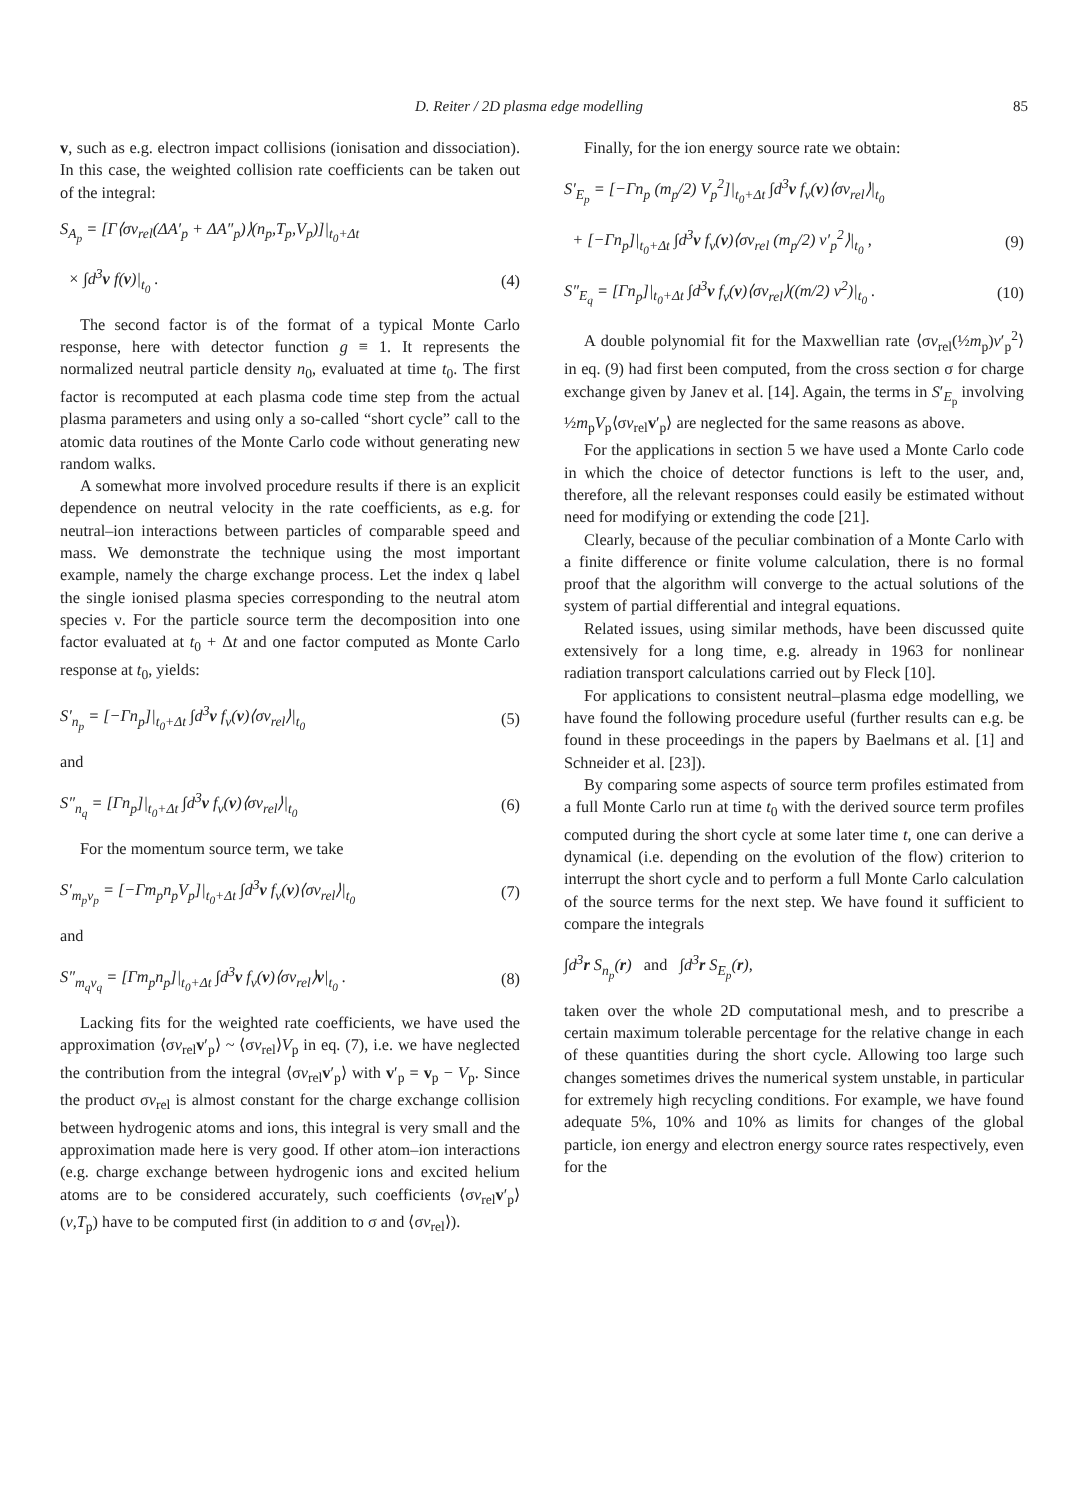D. Reiter / 2D plasma edge modelling 85
v, such as e.g. electron impact collisions (ionisation and dissociation). In this case, the weighted collision rate coefficients can be taken out of the integral:
S<sub>A<sub>p</sub></sub> = [Γ⟨σv<sub>rel</sub>(ΔA′<sub>p</sub> + ΔA″<sub>p</sub>)⟩(n<sub>p</sub>,T<sub>p</sub>,V<sub>p</sub>)]|<sub>t<sub>0</sub>+Δt</sub>
× ∫d<sup>3</sup>v f(v)|<sub>t<sub>0</sub></sub> . (4)
The second factor is of the format of a typical Monte Carlo response, here with detector function g ≡ 1. It represents the normalized neutral particle density n<sub>0</sub>, evaluated at time t<sub>0</sub>. The first factor is recomputed at each plasma code time step from the actual plasma parameters and using only a so-called “short cycle” call to the atomic data routines of the Monte Carlo code without generating new random walks.
A somewhat more involved procedure results if there is an explicit dependence on neutral velocity in the rate coefficients, as e.g. for neutral–ion interactions between particles of comparable speed and mass. We demonstrate the technique using the most important example, namely the charge exchange process. Let the index q label the single ionised plasma species corresponding to the neutral atom species ν. For the particle source term the decomposition into one factor evaluated at t<sub>0</sub> + Δt and one factor computed as Monte Carlo response at t<sub>0</sub>, yields:
S′<sub>n<sub>p</sub></sub> = [−Γn<sub>p</sub>]|<sub>t<sub>0</sub>+Δt</sub> ∫d<sup>3</sup>v f<sub>ν</sub>(v)⟨σv<sub>rel</sub>⟩|<sub>t<sub>0</sub></sub> (5)
and
S″<sub>n<sub>q</sub></sub> = [Γn<sub>p</sub>]|<sub>t<sub>0</sub>+Δt</sub> ∫d<sup>3</sup>v f<sub>ν</sub>(v)⟨σv<sub>rel</sub>⟩|<sub>t<sub>0</sub></sub> (6)
For the momentum source term, we take
S′<sub>m<sub>p</sub>v<sub>p</sub></sub> = [−Γm<sub>p</sub>n<sub>p</sub>V<sub>p</sub>]|<sub>t<sub>0</sub>+Δt</sub> ∫d<sup>3</sup>v f<sub>ν</sub>(v)⟨σv<sub>rel</sub>⟩|<sub>t<sub>0</sub></sub> (7)
and
S″<sub>m<sub>q</sub>v<sub>q</sub></sub> = [Γm<sub>p</sub>n<sub>p</sub>]|<sub>t<sub>0</sub>+Δt</sub> ∫d<sup>3</sup>v f<sub>ν</sub>(v)⟨σv<sub>rel</sub>⟩v|<sub>t<sub>0</sub></sub> . (8)
Lacking fits for the weighted rate coefficients, we have used the approximation ⟨σv<sub>rel</sub>v′<sub>p</sub>⟩ ~ ⟨σv<sub>rel</sub>⟩V<sub>p</sub> in eq. (7), i.e. we have neglected the contribution from the integral ⟨σv<sub>rel</sub>v′<sub>p</sub>⟩ with v′<sub>p</sub> = v<sub>p</sub> − V<sub>p</sub>. Since the product σv<sub>rel</sub> is almost constant for the charge exchange collision between hydrogenic atoms and ions, this integral is very small and the approximation made here is very good. If other atom–ion interactions (e.g. charge exchange between hydrogenic ions and excited helium atoms are to be considered accurately, such coefficients ⟨σv<sub>rel</sub>v′<sub>p</sub>⟩(v,T<sub>p</sub>) have to be computed first (in addition to σ and ⟨σv<sub>rel</sub>⟩).
Finally, for the ion energy source rate we obtain:
S′<sub>E<sub>p</sub></sub> = [−Γn<sub>p</sub> (m<sub>p</sub>/2) V<sub>p</sub><sup>2</sup>]|<sub>t<sub>0</sub>+Δt</sub> ∫d<sup>3</sup>v f<sub>ν</sub>(v)⟨σv<sub>rel</sub>⟩|<sub>t<sub>0</sub></sub>
+ [−Γn<sub>p</sub>]|<sub>t<sub>0</sub>+Δt</sub> ∫d<sup>3</sup>v f<sub>ν</sub>(v)⟨σv<sub>rel</sub> (m<sub>p</sub>/2) v′<sub>p</sub><sup>2</sup>⟩|<sub>t<sub>0</sub></sub> , (9)
S″<sub>E<sub>q</sub></sub> = [Γn<sub>p</sub>]|<sub>t<sub>0</sub>+Δt</sub> ∫d<sup>3</sup>v f<sub>ν</sub>(v)⟨σv<sub>rel</sub>⟩((m/2) v<sup>2</sup>)|<sub>t<sub>0</sub></sub> . (10)
A double polynomial fit for the Maxwellian rate ⟨σv<sub>rel</sub>(½m<sub>p</sub>)v′<sub>p</sub><sup>2</sup>⟩ in eq. (9) had first been computed, from the cross section σ for charge exchange given by Janev et al. [14]. Again, the terms in S′<sub>E<sub>p</sub></sub> involving ½m<sub>p</sub>V<sub>p</sub>⟨σv<sub>rel</sub>v′<sub>p</sub>⟩ are neglected for the same reasons as above.
For the applications in section 5 we have used a Monte Carlo code in which the choice of detector functions is left to the user, and, therefore, all the relevant responses could easily be estimated without need for modifying or extending the code [21].
Clearly, because of the peculiar combination of a Monte Carlo with a finite difference or finite volume calculation, there is no formal proof that the algorithm will converge to the actual solutions of the system of partial differential and integral equations.
Related issues, using similar methods, have been discussed quite extensively for a long time, e.g. already in 1963 for nonlinear radiation transport calculations carried out by Fleck [10].
For applications to consistent neutral–plasma edge modelling, we have found the following procedure useful (further results can e.g. be found in these proceedings in the papers by Baelmans et al. [1] and Schneider et al. [23]).
By comparing some aspects of source term profiles estimated from a full Monte Carlo run at time t<sub>0</sub> with the derived source term profiles computed during the short cycle at some later time t, one can derive a dynamical (i.e. depending on the evolution of the flow) criterion to interrupt the short cycle and to perform a full Monte Carlo calculation of the source terms for the next step. We have found it sufficient to compare the integrals
∫d<sup>3</sup>r S<sub>n<sub>p</sub></sub>(r) and ∫d<sup>3</sup>r S<sub>E<sub>p</sub></sub>(r),
taken over the whole 2D computational mesh, and to prescribe a certain maximum tolerable percentage for the relative change in each of these quantities during the short cycle. Allowing too large such changes sometimes drives the numerical system unstable, in particular for extremely high recycling conditions. For example, we have found adequate 5%, 10% and 10% as limits for changes of the global particle, ion energy and electron energy source rates respectively, even for the